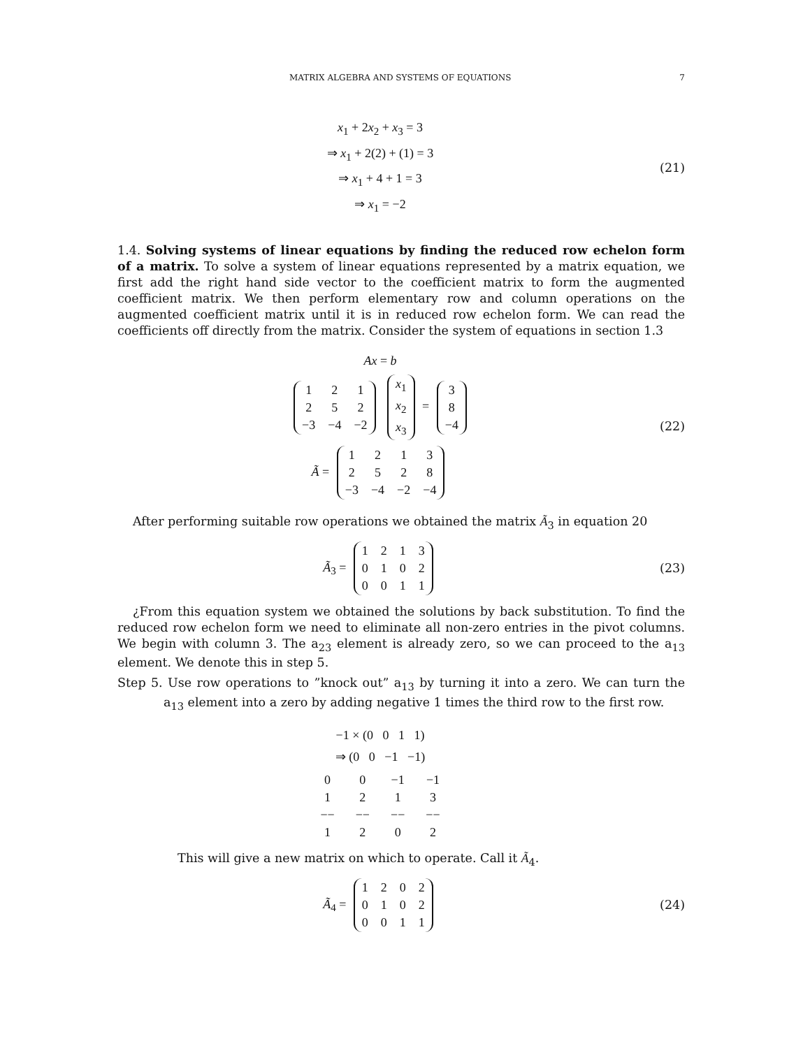MATRIX ALGEBRA AND SYSTEMS OF EQUATIONS 7
x<sub>1</sub> + 2x<sub>2</sub> + x<sub>3</sub> = 3
⇒ x<sub>1</sub> + 2(2) + (1) = 3
⇒ x<sub>1</sub> + 4 + 1 = 3
⇒ x<sub>1</sub> = −2
(21)
1.4. Solving systems of linear equations by finding the reduced row echelon form of a matrix. To solve a system of linear equations represented by a matrix equation, we first add the right hand side vector to the coefficient matrix to form the augmented coefficient matrix. We then perform elementary row and column operations on the augmented coefficient matrix until it is in reduced row echelon form. We can read the coefficients off directly from the matrix. Consider the system of equations in section 1.3
Ax = b
| 1 | 2 | 1 |
| 2 | 5 | 2 |
| −3 | −4 | −2 |
| x<sub>1</sub> |
| x<sub>2</sub> |
| x<sub>3</sub> |
=
| 3 |
| 8 |
| −4 |
Ã =
| 1 | 2 | 1 | 3 |
| 2 | 5 | 2 | 8 |
| −3 | −4 | −2 | −4 |
(22)
After performing suitable row operations we obtained the matrix Ã<sub>3</sub> in equation 20
Ã<sub>3</sub> =
| 1 | 2 | 1 | 3 |
| 0 | 1 | 0 | 2 |
| 0 | 0 | 1 | 1 |
(23)
¿From this equation system we obtained the solutions by back substitution. To find the reduced row echelon form we need to eliminate all non-zero entries in the pivot columns. We begin with column 3. The a<sub>23</sub> element is already zero, so we can proceed to the a<sub>13</sub> element. We denote this in step 5.
Step 5. Use row operations to ”knock out” a<sub>13</sub> by turning it into a zero. We can turn the a<sub>13</sub> element into a zero by adding negative 1 times the third row to the first row.
−1 × (0 0 1 1)
⇒ (0 0 −1 −1)
| 0 | 0 | −1 | −1 |
| 1 | 2 | 1 | 3 |
| −− | −− | −− | −− |
| 1 | 2 | 0 | 2 |
This will give a new matrix on which to operate. Call it Ã<sub>4</sub>.
Ã<sub>4</sub> =
| 1 | 2 | 0 | 2 |
| 0 | 1 | 0 | 2 |
| 0 | 0 | 1 | 1 |
(24)